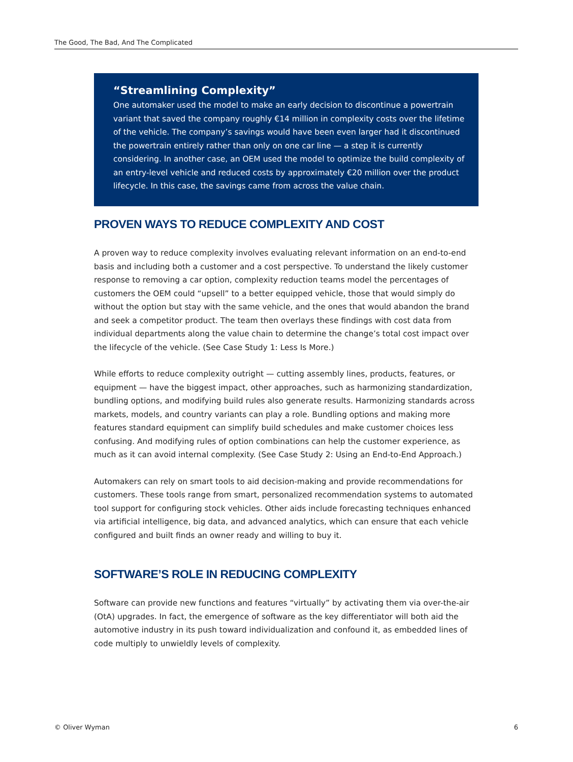The Good, The Bad, And The Complicated
“Streamlining Complexity”
One automaker used the model to make an early decision to discontinue a powertrain variant that saved the company roughly €14 million in complexity costs over the lifetime of the vehicle. The company’s savings would have been even larger had it discontinued the powertrain entirely rather than only on one car line — a step it is currently considering. In another case, an OEM used the model to optimize the build complexity of an entry-level vehicle and reduced costs by approximately €20 million over the product lifecycle. In this case, the savings came from across the value chain.
PROVEN WAYS TO REDUCE COMPLEXITY AND COST
A proven way to reduce complexity involves evaluating relevant information on an end-to-end basis and including both a customer and a cost perspective. To understand the likely customer response to removing a car option, complexity reduction teams model the percentages of customers the OEM could “upsell” to a better equipped vehicle, those that would simply do without the option but stay with the same vehicle, and the ones that would abandon the brand and seek a competitor product. The team then overlays these findings with cost data from individual departments along the value chain to determine the change’s total cost impact over the lifecycle of the vehicle. (See Case Study 1: Less Is More.)
While efforts to reduce complexity outright — cutting assembly lines, products, features, or equipment — have the biggest impact, other approaches, such as harmonizing standardization, bundling options, and modifying build rules also generate results. Harmonizing standards across markets, models, and country variants can play a role. Bundling options and making more features standard equipment can simplify build schedules and make customer choices less confusing. And modifying rules of option combinations can help the customer experience, as much as it can avoid internal complexity. (See Case Study 2: Using an End-to-End Approach.)
Automakers can rely on smart tools to aid decision-making and provide recommendations for customers. These tools range from smart, personalized recommendation systems to automated tool support for configuring stock vehicles. Other aids include forecasting techniques enhanced via artificial intelligence, big data, and advanced analytics, which can ensure that each vehicle configured and built finds an owner ready and willing to buy it.
SOFTWARE’S ROLE IN REDUCING COMPLEXITY
Software can provide new functions and features “virtually” by activating them via over-the-air (OtA) upgrades. In fact, the emergence of software as the key differentiator will both aid the automotive industry in its push toward individualization and confound it, as embedded lines of code multiply to unwieldly levels of complexity.
© Oliver Wyman 6